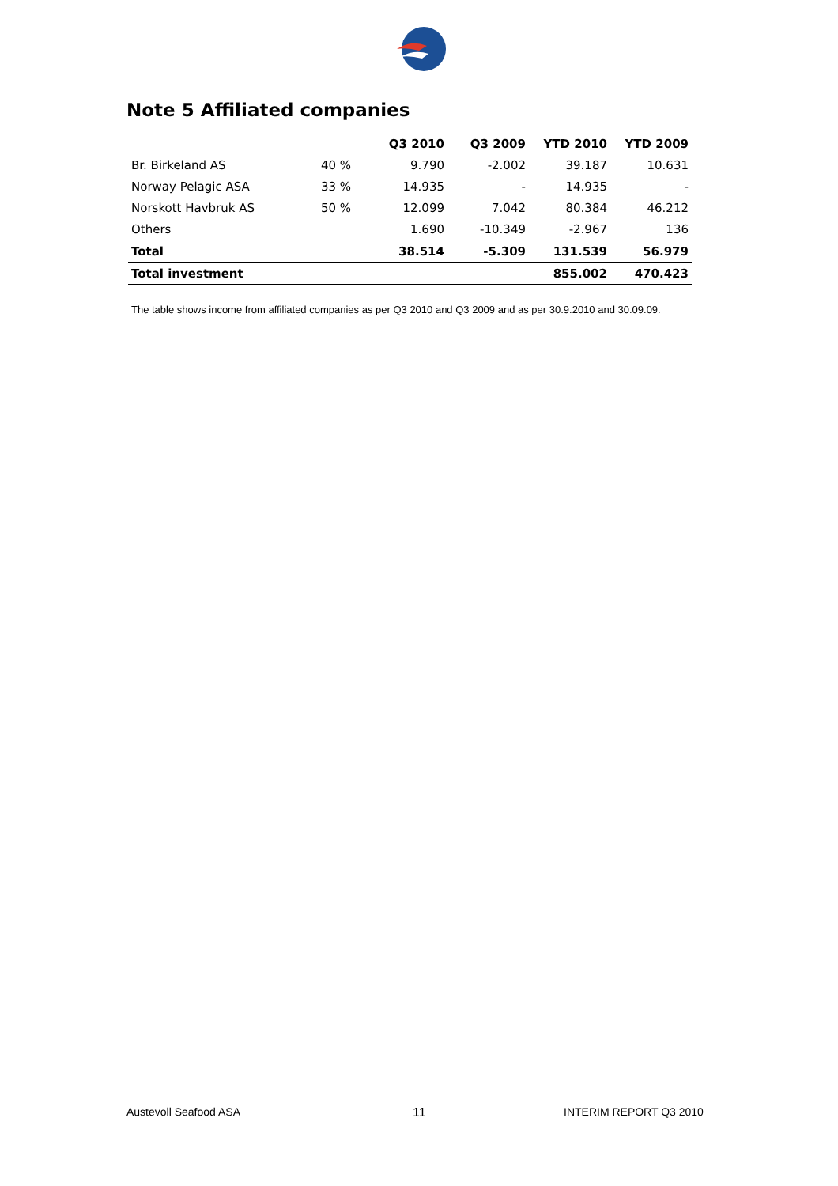Note 5 Affiliated companies
| | | Q3 2010 | Q3 2009 | YTD 2010 | YTD 2009 |
| --- | --- | --- | --- | --- | --- |
| Br. Birkeland AS | 40 % | 9.790 | -2.002 | 39.187 | 10.631 |
| Norway Pelagic ASA | 33 % | 14.935 | - | 14.935 | - |
| Norskott Havbruk AS | 50 % | 12.099 | 7.042 | 80.384 | 46.212 |
| Others | | 1.690 | -10.349 | -2.967 | 136 |
| Total | | 38.514 | -5.309 | 131.539 | 56.979 |
| Total investment | | | | 855.002 | 470.423 |
The table shows income from affiliated companies as per Q3 2010 and Q3 2009 and as per 30.9.2010 and 30.09.09.
Austevoll Seafood ASA 11 INTERIM REPORT Q3 2010